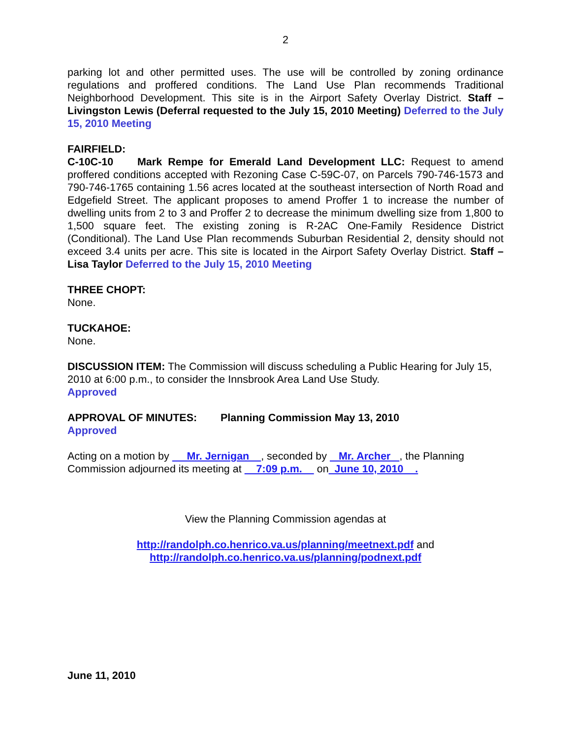2
parking lot and other permitted uses. The use will be controlled by zoning ordinance regulations and proffered conditions. The Land Use Plan recommends Traditional Neighborhood Development. This site is in the Airport Safety Overlay District. Staff – Livingston Lewis (Deferral requested to the July 15, 2010 Meeting) Deferred to the July 15, 2010 Meeting
FAIRFIELD:
C-10C-10 Mark Rempe for Emerald Land Development LLC: Request to amend proffered conditions accepted with Rezoning Case C-59C-07, on Parcels 790-746-1573 and 790-746-1765 containing 1.56 acres located at the southeast intersection of North Road and Edgefield Street. The applicant proposes to amend Proffer 1 to increase the number of dwelling units from 2 to 3 and Proffer 2 to decrease the minimum dwelling size from 1,800 to 1,500 square feet. The existing zoning is R-2AC One-Family Residence District (Conditional). The Land Use Plan recommends Suburban Residential 2, density should not exceed 3.4 units per acre. This site is located in the Airport Safety Overlay District. Staff – Lisa Taylor Deferred to the July 15, 2010 Meeting
THREE CHOPT:
None.
TUCKAHOE:
None.
DISCUSSION ITEM: The Commission will discuss scheduling a Public Hearing for July 15, 2010 at 6:00 p.m., to consider the Innsbrook Area Land Use Study.
Approved
APPROVAL OF MINUTES: Planning Commission May 13, 2010
Approved
Acting on a motion by Mr. Jernigan , seconded by Mr. Archer , the Planning Commission adjourned its meeting at 7:09 p.m. on June 10, 2010 .
View the Planning Commission agendas at
http://randolph.co.henrico.va.us/planning/meetnext.pdf and
http://randolph.co.henrico.va.us/planning/podnext.pdf
June 11, 2010